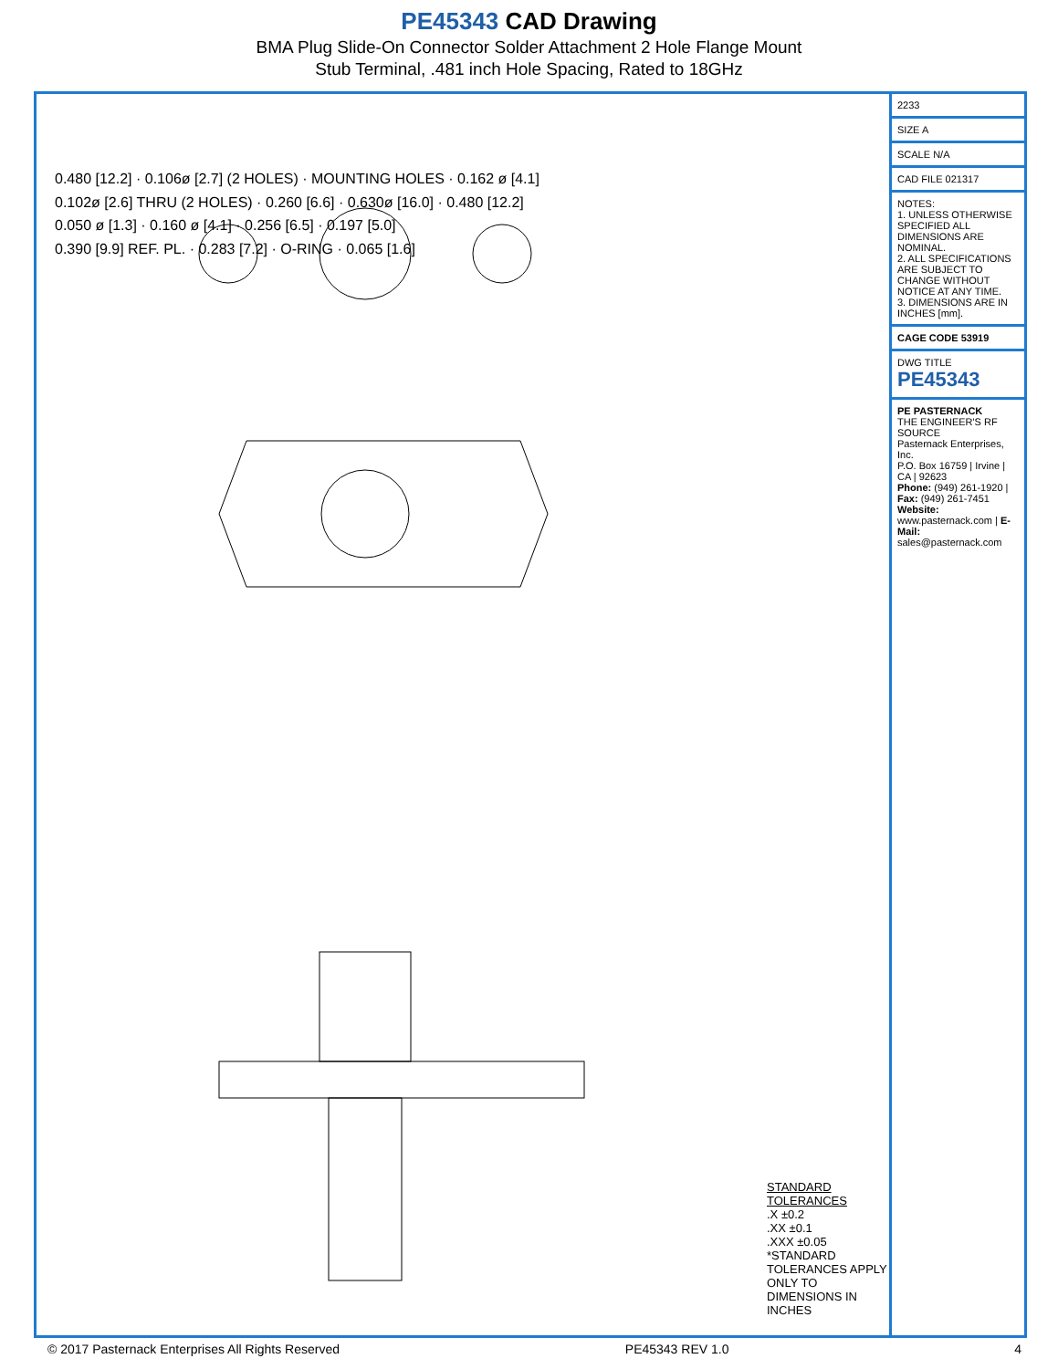PE45343 CAD Drawing
BMA Plug Slide-On Connector Solder Attachment 2 Hole Flange Mount
Stub Terminal, .481 inch Hole Spacing, Rated to 18GHz
0.480 [12.2] · 0.106ø [2.7] (2 HOLES) · MOUNTING HOLES · 0.162 ø [4.1]
0.102ø [2.6] THRU (2 HOLES) · 0.260 [6.6] · 0.630ø [16.0] · 0.480 [12.2]
0.050 ø [1.3] · 0.160 ø [4.1] · 0.256 [6.5] · 0.197 [5.0]
0.390 [9.9] REF. PL. · 0.283 [7.2] · O-RING · 0.065 [1.6]
STANDARD TOLERANCES
.X ±0.2
.XX ±0.1
.XXX ±0.05
*STANDARD TOLERANCES APPLY ONLY TO DIMENSIONS IN INCHES
2233
SIZE A
SCALE N/A
CAD FILE 021317
NOTES:
1. UNLESS OTHERWISE SPECIFIED ALL DIMENSIONS ARE NOMINAL.
2. ALL SPECIFICATIONS ARE SUBJECT TO CHANGE WITHOUT NOTICE AT ANY TIME.
3. DIMENSIONS ARE IN INCHES [mm].
CAGE CODE 53919
DWG TITLE
PE45343
PE PASTERNACK
THE ENGINEER'S RF SOURCE
Pasternack Enterprises, Inc.
P.O. Box 16759 | Irvine | CA | 92623
Phone: (949) 261-1920 | Fax: (949) 261-7451
Website: www.pasternack.com | E-Mail: sales@pasternack.com
© 2017 Pasternack Enterprises All Rights Reserved PE45343 REV 1.0 4